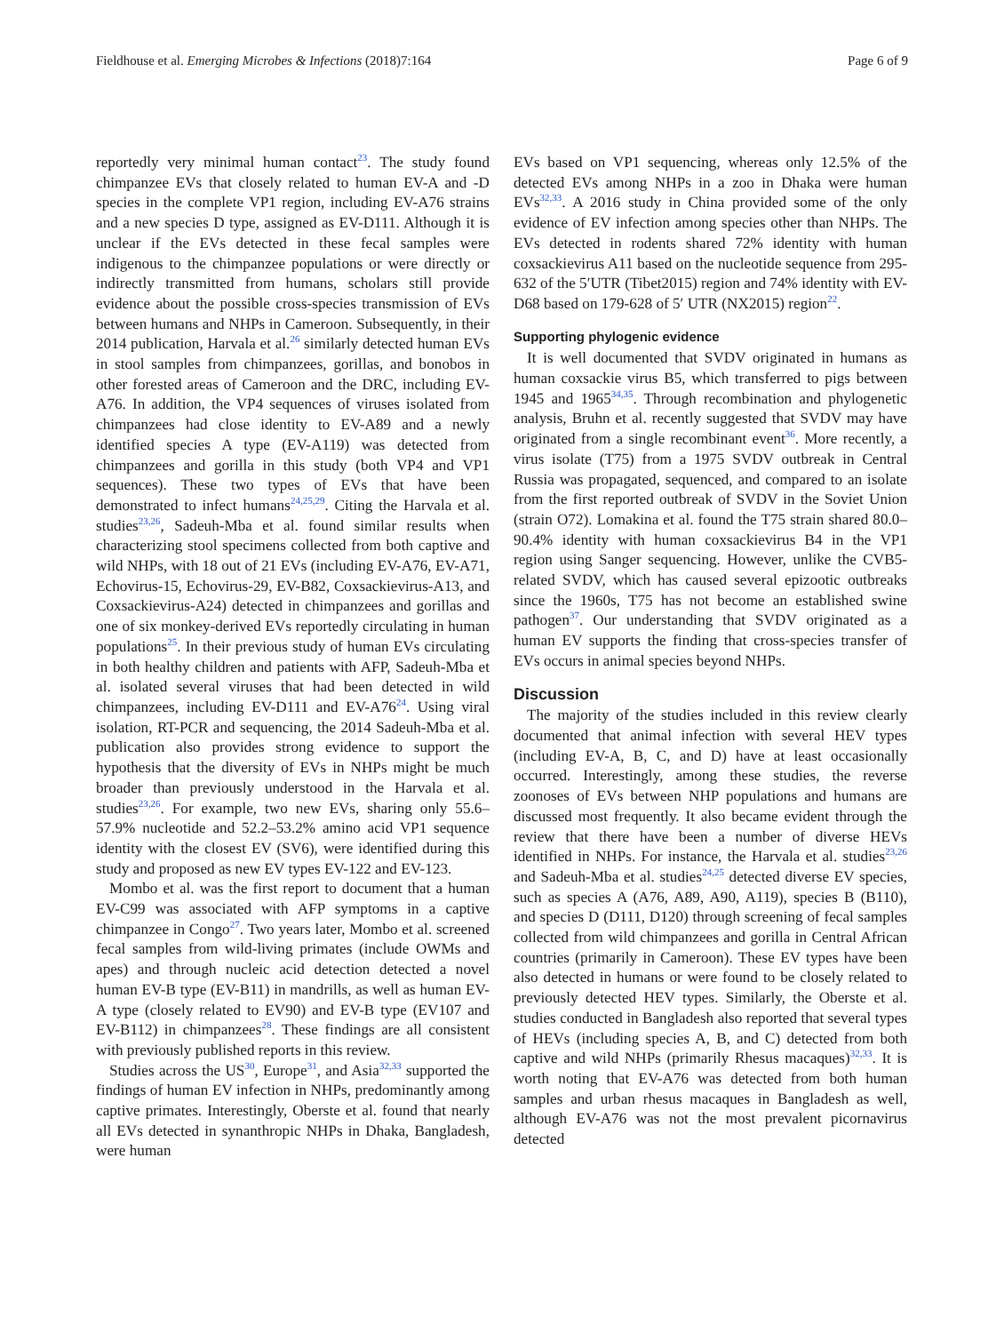Fieldhouse et al. Emerging Microbes & Infections (2018)7:164 Page 6 of 9
reportedly very minimal human contact<sup>23</sup>. The study found chimpanzee EVs that closely related to human EV-A and -D species in the complete VP1 region, including EV-A76 strains and a new species D type, assigned as EV-D111. Although it is unclear if the EVs detected in these fecal samples were indigenous to the chimpanzee populations or were directly or indirectly transmitted from humans, scholars still provide evidence about the possible cross-species transmission of EVs between humans and NHPs in Cameroon. Subsequently, in their 2014 publication, Harvala et al.<sup>26</sup> similarly detected human EVs in stool samples from chimpanzees, gorillas, and bonobos in other forested areas of Cameroon and the DRC, including EV-A76. In addition, the VP4 sequences of viruses isolated from chimpanzees had close identity to EV-A89 and a newly identified species A type (EV-A119) was detected from chimpanzees and gorilla in this study (both VP4 and VP1 sequences). These two types of EVs that have been demonstrated to infect humans<sup>24,25,29</sup>. Citing the Harvala et al. studies<sup>23,26</sup>, Sadeuh-Mba et al. found similar results when characterizing stool specimens collected from both captive and wild NHPs, with 18 out of 21 EVs (including EV-A76, EV-A71, Echovirus-15, Echovirus-29, EV-B82, Coxsackievirus-A13, and Coxsackievirus-A24) detected in chimpanzees and gorillas and one of six monkey-derived EVs reportedly circulating in human populations<sup>25</sup>. In their previous study of human EVs circulating in both healthy children and patients with AFP, Sadeuh-Mba et al. isolated several viruses that had been detected in wild chimpanzees, including EV-D111 and EV-A76<sup>24</sup>. Using viral isolation, RT-PCR and sequencing, the 2014 Sadeuh-Mba et al. publication also provides strong evidence to support the hypothesis that the diversity of EVs in NHPs might be much broader than previously understood in the Harvala et al. studies<sup>23,26</sup>. For example, two new EVs, sharing only 55.6–57.9% nucleotide and 52.2–53.2% amino acid VP1 sequence identity with the closest EV (SV6), were identified during this study and proposed as new EV types EV-122 and EV-123.
Mombo et al. was the first report to document that a human EV-C99 was associated with AFP symptoms in a captive chimpanzee in Congo<sup>27</sup>. Two years later, Mombo et al. screened fecal samples from wild-living primates (include OWMs and apes) and through nucleic acid detection detected a novel human EV-B type (EV-B11) in mandrills, as well as human EV-A type (closely related to EV90) and EV-B type (EV107 and EV-B112) in chimpanzees<sup>28</sup>. These findings are all consistent with previously published reports in this review.
Studies across the US<sup>30</sup>, Europe<sup>31</sup>, and Asia<sup>32,33</sup> supported the findings of human EV infection in NHPs, predominantly among captive primates. Interestingly, Oberste et al. found that nearly all EVs detected in synanthropic NHPs in Dhaka, Bangladesh, were human
EVs based on VP1 sequencing, whereas only 12.5% of the detected EVs among NHPs in a zoo in Dhaka were human EVs<sup>32,33</sup>. A 2016 study in China provided some of the only evidence of EV infection among species other than NHPs. The EVs detected in rodents shared 72% identity with human coxsackievirus A11 based on the nucleotide sequence from 295-632 of the 5′UTR (Tibet2015) region and 74% identity with EV-D68 based on 179-628 of 5′ UTR (NX2015) region<sup>22</sup>.
Supporting phylogenic evidence
It is well documented that SVDV originated in humans as human coxsackie virus B5, which transferred to pigs between 1945 and 1965<sup>34,35</sup>. Through recombination and phylogenetic analysis, Bruhn et al. recently suggested that SVDV may have originated from a single recombinant event<sup>36</sup>. More recently, a virus isolate (T75) from a 1975 SVDV outbreak in Central Russia was propagated, sequenced, and compared to an isolate from the first reported outbreak of SVDV in the Soviet Union (strain O72). Lomakina et al. found the T75 strain shared 80.0–90.4% identity with human coxsackievirus B4 in the VP1 region using Sanger sequencing. However, unlike the CVB5-related SVDV, which has caused several epizootic outbreaks since the 1960s, T75 has not become an established swine pathogen<sup>37</sup>. Our understanding that SVDV originated as a human EV supports the finding that cross-species transfer of EVs occurs in animal species beyond NHPs.
Discussion
The majority of the studies included in this review clearly documented that animal infection with several HEV types (including EV-A, B, C, and D) have at least occasionally occurred. Interestingly, among these studies, the reverse zoonoses of EVs between NHP populations and humans are discussed most frequently. It also became evident through the review that there have been a number of diverse HEVs identified in NHPs. For instance, the Harvala et al. studies<sup>23,26</sup> and Sadeuh-Mba et al. studies<sup>24,25</sup> detected diverse EV species, such as species A (A76, A89, A90, A119), species B (B110), and species D (D111, D120) through screening of fecal samples collected from wild chimpanzees and gorilla in Central African countries (primarily in Cameroon). These EV types have been also detected in humans or were found to be closely related to previously detected HEV types. Similarly, the Oberste et al. studies conducted in Bangladesh also reported that several types of HEVs (including species A, B, and C) detected from both captive and wild NHPs (primarily Rhesus macaques)<sup>32,33</sup>. It is worth noting that EV-A76 was detected from both human samples and urban rhesus macaques in Bangladesh as well, although EV-A76 was not the most prevalent picornavirus detected